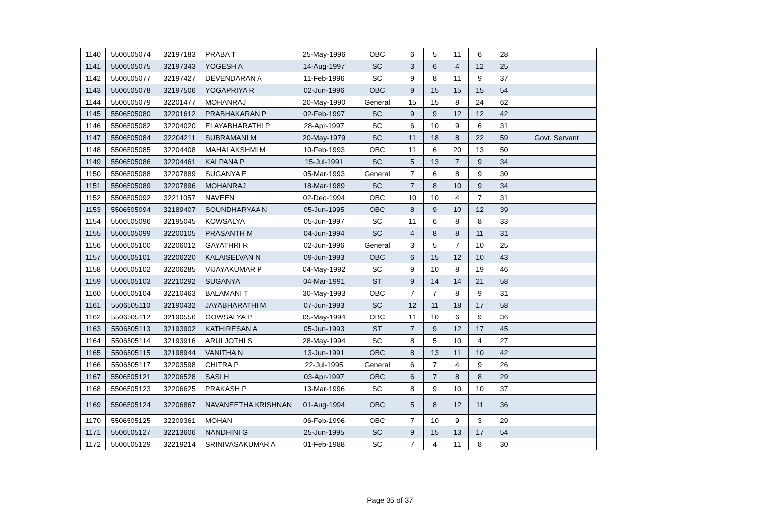| 1140 | 5506505074 | 32197183 | PRABA T | 25-May-1996 | OBC | 6 | 5 | 11 | 6 | 28 | |
| 1141 | 5506505075 | 32197343 | YOGESH A | 14-Aug-1997 | SC | 3 | 6 | 4 | 12 | 25 | |
| 1142 | 5506505077 | 32197427 | DEVENDARAN A | 11-Feb-1996 | SC | 9 | 8 | 11 | 9 | 37 | |
| 1143 | 5506505078 | 32197506 | YOGAPRIYA R | 02-Jun-1996 | OBC | 9 | 15 | 15 | 15 | 54 | |
| 1144 | 5506505079 | 32201477 | MOHANRAJ | 20-May-1990 | General | 15 | 15 | 8 | 24 | 62 | |
| 1145 | 5506505080 | 32201612 | PRABHAKARAN P | 02-Feb-1997 | SC | 9 | 9 | 12 | 12 | 42 | |
| 1146 | 5506505082 | 32204020 | ELAYABHARATHI P | 28-Apr-1997 | SC | 6 | 10 | 9 | 6 | 31 | |
| 1147 | 5506505084 | 32204211 | SUBRAMANI M | 20-May-1979 | SC | 11 | 18 | 8 | 22 | 59 | Govt. Servant |
| 1148 | 5506505085 | 32204408 | MAHALAKSHMI M | 10-Feb-1993 | OBC | 11 | 6 | 20 | 13 | 50 | |
| 1149 | 5506505086 | 32204461 | KALPANA P | 15-Jul-1991 | SC | 5 | 13 | 7 | 9 | 34 | |
| 1150 | 5506505088 | 32207889 | SUGANYA E | 05-Mar-1993 | General | 7 | 6 | 8 | 9 | 30 | |
| 1151 | 5506505089 | 32207896 | MOHANRAJ | 18-Mar-1989 | SC | 7 | 8 | 10 | 9 | 34 | |
| 1152 | 5506505092 | 32211057 | NAVEEN | 02-Dec-1994 | OBC | 10 | 10 | 4 | 7 | 31 | |
| 1153 | 5506505094 | 32189407 | SOUNDHARYAA N | 05-Jun-1995 | OBC | 8 | 9 | 10 | 12 | 39 | |
| 1154 | 5506505096 | 32195045 | KOWSALYA | 05-Jun-1997 | SC | 11 | 6 | 8 | 8 | 33 | |
| 1155 | 5506505099 | 32200105 | PRASANTH M | 04-Jun-1994 | SC | 4 | 8 | 8 | 11 | 31 | |
| 1156 | 5506505100 | 32206012 | GAYATHRI R | 02-Jun-1996 | General | 3 | 5 | 7 | 10 | 25 | |
| 1157 | 5506505101 | 32206220 | KALAISELVAN N | 09-Jun-1993 | OBC | 6 | 15 | 12 | 10 | 43 | |
| 1158 | 5506505102 | 32206285 | VIJAYAKUMAR P | 04-May-1992 | SC | 9 | 10 | 8 | 19 | 46 | |
| 1159 | 5506505103 | 32210292 | SUGANYA | 04-Mar-1991 | ST | 9 | 14 | 14 | 21 | 58 | |
| 1160 | 5506505104 | 32210463 | BALAMANI T | 30-May-1993 | OBC | 7 | 7 | 8 | 9 | 31 | |
| 1161 | 5506505110 | 32190432 | JAYABHARATHI M | 07-Jun-1993 | SC | 12 | 11 | 18 | 17 | 58 | |
| 1162 | 5506505112 | 32190556 | GOWSALYA P | 05-May-1994 | OBC | 11 | 10 | 6 | 9 | 36 | |
| 1163 | 5506505113 | 32193902 | KATHIRESAN A | 05-Jun-1993 | ST | 7 | 9 | 12 | 17 | 45 | |
| 1164 | 5506505114 | 32193916 | ARULJOTHI S | 28-May-1994 | SC | 8 | 5 | 10 | 4 | 27 | |
| 1165 | 5506505115 | 32198944 | VANITHA N | 13-Jun-1991 | OBC | 8 | 13 | 11 | 10 | 42 | |
| 1166 | 5506505117 | 32203598 | CHITRA P | 22-Jul-1995 | General | 6 | 7 | 4 | 9 | 26 | |
| 1167 | 5506505121 | 32206528 | SASI H | 03-Apr-1997 | OBC | 6 | 7 | 8 | 8 | 29 | |
| 1168 | 5506505123 | 32206625 | PRAKASH P | 13-Mar-1996 | SC | 8 | 9 | 10 | 10 | 37 | |
| 1169 | 5506505124 | 32206867 | NAVANEETHA KRISHNAN | 01-Aug-1994 | OBC | 5 | 8 | 12 | 11 | 36 | |
| 1170 | 5506505125 | 32209361 | MOHAN | 06-Feb-1996 | OBC | 7 | 10 | 9 | 3 | 29 | |
| 1171 | 5506505127 | 32213606 | NANDHINI G | 25-Jun-1995 | SC | 9 | 15 | 13 | 17 | 54 | |
| 1172 | 5506505129 | 32219214 | SRINIVASAKUMAR A | 01-Feb-1988 | SC | 7 | 4 | 11 | 8 | 30 | |
Page 35 of 37